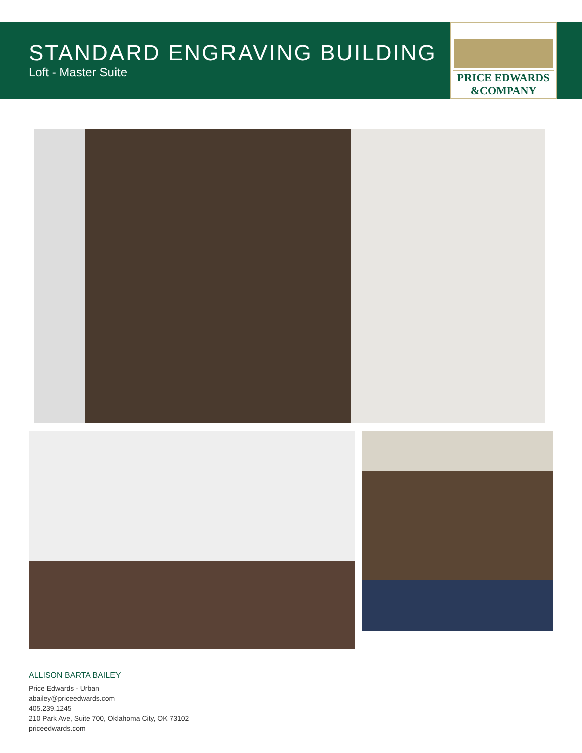STANDARD ENGRAVING BUILDING
Loft - Master Suite
PRICE EDWARDS
&COMPANY
ALLISON BARTA BAILEY
Price Edwards - Urban
abailey@priceedwards.com
405.239.1245
210 Park Ave, Suite 700, Oklahoma City, OK 73102
priceedwards.com